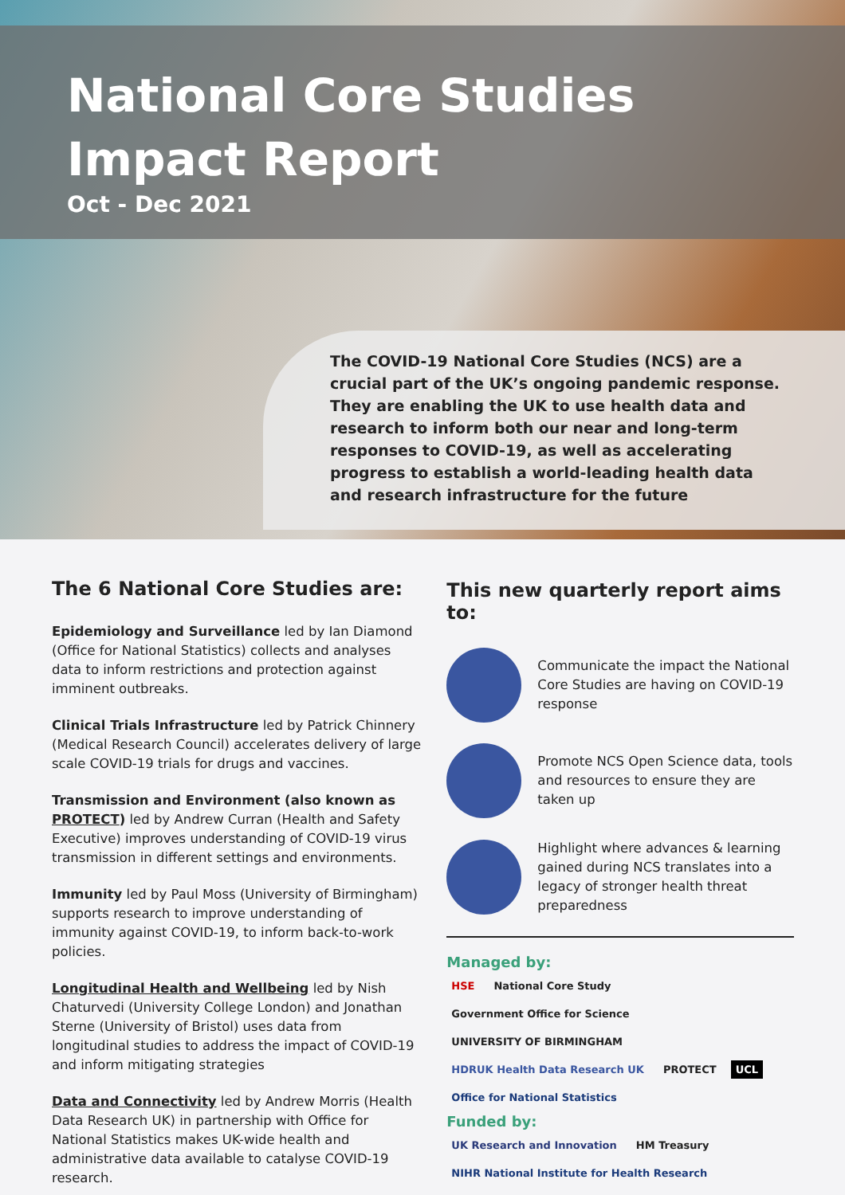National Core Studies
Impact Report
Oct - Dec 2021
The COVID-19 National Core Studies (NCS) are a crucial part of the UK’s ongoing pandemic response. They are enabling the UK to use health data and research to inform both our near and long-term responses to COVID-19, as well as accelerating progress to establish a world-leading health data and research infrastructure for the future
The 6 National Core Studies are:
Epidemiology and Surveillance led by Ian Diamond (Office for National Statistics) collects and analyses data to inform restrictions and protection against imminent outbreaks.
Clinical Trials Infrastructure led by Patrick Chinnery (Medical Research Council) accelerates delivery of large scale COVID-19 trials for drugs and vaccines.
Transmission and Environment (also known as PROTECT) led by Andrew Curran (Health and Safety Executive) improves understanding of COVID-19 virus transmission in different settings and environments.
Immunity led by Paul Moss (University of Birmingham) supports research to improve understanding of immunity against COVID-19, to inform back-to-work policies.
Longitudinal Health and Wellbeing led by Nish Chaturvedi (University College London) and Jonathan Sterne (University of Bristol) uses data from longitudinal studies to address the impact of COVID-19 and inform mitigating strategies
Data and Connectivity led by Andrew Morris (Health Data Research UK) in partnership with Office for National Statistics makes UK-wide health and administrative data available to catalyse COVID-19 research.
This new quarterly report aims to:
Communicate the impact the National Core Studies are having on COVID-19 response
Promote NCS Open Science data, tools and resources to ensure they are taken up
Highlight where advances & learning gained during NCS translates into a legacy of stronger health threat preparedness
Managed by:
HSE National Core Study Government Office for Science UNIVERSITY OF BIRMINGHAM HDRUK Health Data Research UK PROTECT UCL Office for National Statistics
Funded by:
UK Research and Innovation HM Treasury NIHR National Institute for Health Research